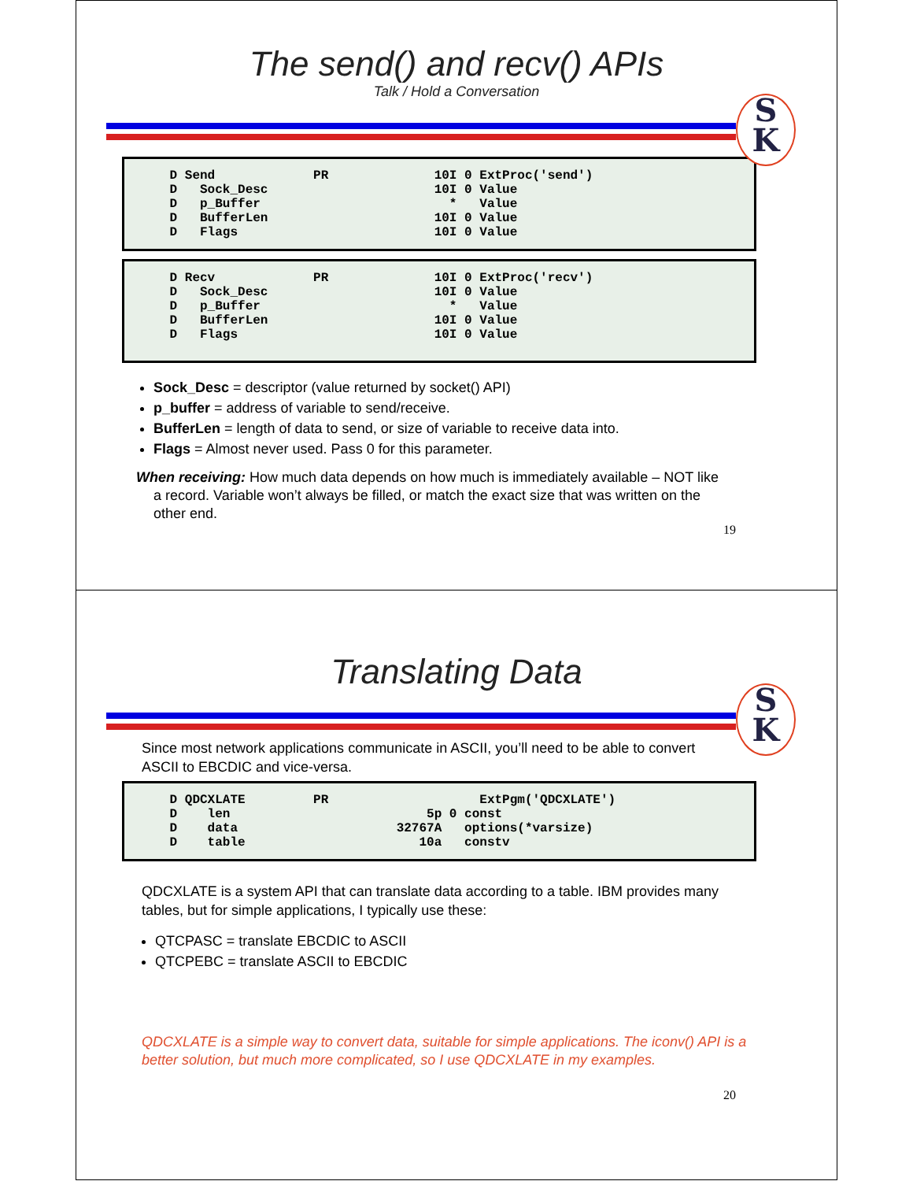The send() and recv() APIs
Talk / Hold a Conversation
S
K
D Send PR 10I 0 ExtProc('send') D Sock_Desc 10I 0 Value D p_Buffer * Value D BufferLen 10I 0 Value D Flags 10I 0 Value
D Recv PR 10I 0 ExtProc('recv') D Sock_Desc 10I 0 Value D p_Buffer * Value D BufferLen 10I 0 Value D Flags 10I 0 Value
Sock_Desc = descriptor (value returned by socket() API)
p_buffer = address of variable to send/receive.
BufferLen = length of data to send, or size of variable to receive data into.
Flags = Almost never used. Pass 0 for this parameter.
When receiving: How much data depends on how much is immediately available – NOT like a record. Variable won’t always be filled, or match the exact size that was written on the other end.
19
Translating Data
S
K
Since most network applications communicate in ASCII, you’ll need to be able to convert ASCII to EBCDIC and vice-versa.
D QDCXLATE PR ExtPgm('QDCXLATE') D len 5p 0 const D data 32767A options(*varsize) D table 10a constv
QDCXLATE is a system API that can translate data according to a table. IBM provides many tables, but for simple applications, I typically use these:
QTCPASC = translate EBCDIC to ASCII
QTCPEBC = translate ASCII to EBCDIC
QDCXLATE is a simple way to convert data, suitable for simple applications. The iconv() API is a better solution, but much more complicated, so I use QDCXLATE in my examples.
20